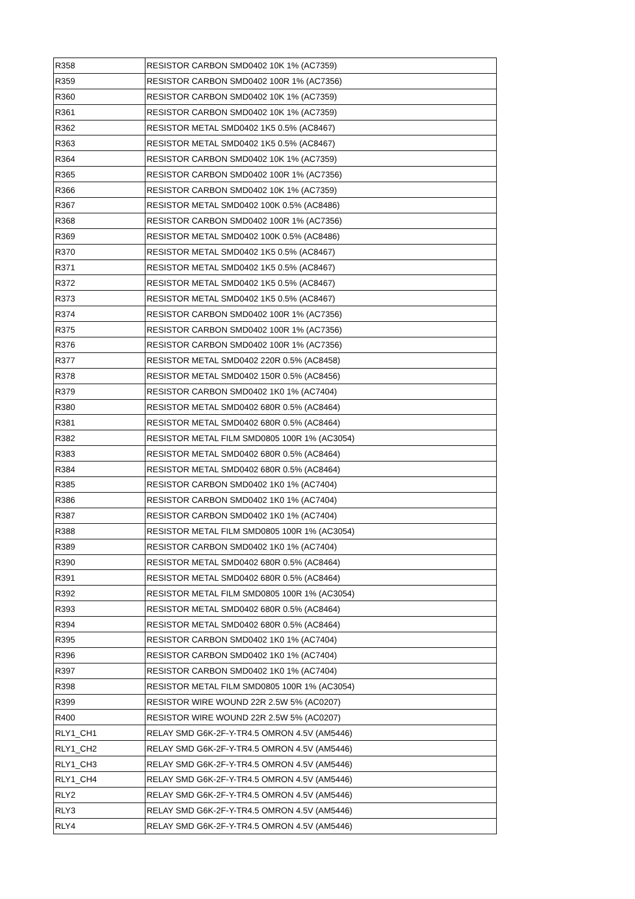| R358 | RESISTOR CARBON SMD0402 10K 1% (AC7359) |
| R359 | RESISTOR CARBON SMD0402 100R 1% (AC7356) |
| R360 | RESISTOR CARBON SMD0402 10K 1% (AC7359) |
| R361 | RESISTOR CARBON SMD0402 10K 1% (AC7359) |
| R362 | RESISTOR METAL SMD0402 1K5 0.5% (AC8467) |
| R363 | RESISTOR METAL SMD0402 1K5 0.5% (AC8467) |
| R364 | RESISTOR CARBON SMD0402 10K 1% (AC7359) |
| R365 | RESISTOR CARBON SMD0402 100R 1% (AC7356) |
| R366 | RESISTOR CARBON SMD0402 10K 1% (AC7359) |
| R367 | RESISTOR METAL SMD0402 100K 0.5% (AC8486) |
| R368 | RESISTOR CARBON SMD0402 100R 1% (AC7356) |
| R369 | RESISTOR METAL SMD0402 100K 0.5% (AC8486) |
| R370 | RESISTOR METAL SMD0402 1K5 0.5% (AC8467) |
| R371 | RESISTOR METAL SMD0402 1K5 0.5% (AC8467) |
| R372 | RESISTOR METAL SMD0402 1K5 0.5% (AC8467) |
| R373 | RESISTOR METAL SMD0402 1K5 0.5% (AC8467) |
| R374 | RESISTOR CARBON SMD0402 100R 1% (AC7356) |
| R375 | RESISTOR CARBON SMD0402 100R 1% (AC7356) |
| R376 | RESISTOR CARBON SMD0402 100R 1% (AC7356) |
| R377 | RESISTOR METAL SMD0402 220R 0.5% (AC8458) |
| R378 | RESISTOR METAL SMD0402 150R 0.5% (AC8456) |
| R379 | RESISTOR CARBON SMD0402 1K0 1% (AC7404) |
| R380 | RESISTOR METAL SMD0402 680R 0.5% (AC8464) |
| R381 | RESISTOR METAL SMD0402 680R 0.5% (AC8464) |
| R382 | RESISTOR METAL FILM SMD0805 100R 1% (AC3054) |
| R383 | RESISTOR METAL SMD0402 680R 0.5% (AC8464) |
| R384 | RESISTOR METAL SMD0402 680R 0.5% (AC8464) |
| R385 | RESISTOR CARBON SMD0402 1K0 1% (AC7404) |
| R386 | RESISTOR CARBON SMD0402 1K0 1% (AC7404) |
| R387 | RESISTOR CARBON SMD0402 1K0 1% (AC7404) |
| R388 | RESISTOR METAL FILM SMD0805 100R 1% (AC3054) |
| R389 | RESISTOR CARBON SMD0402 1K0 1% (AC7404) |
| R390 | RESISTOR METAL SMD0402 680R 0.5% (AC8464) |
| R391 | RESISTOR METAL SMD0402 680R 0.5% (AC8464) |
| R392 | RESISTOR METAL FILM SMD0805 100R 1% (AC3054) |
| R393 | RESISTOR METAL SMD0402 680R 0.5% (AC8464) |
| R394 | RESISTOR METAL SMD0402 680R 0.5% (AC8464) |
| R395 | RESISTOR CARBON SMD0402 1K0 1% (AC7404) |
| R396 | RESISTOR CARBON SMD0402 1K0 1% (AC7404) |
| R397 | RESISTOR CARBON SMD0402 1K0 1% (AC7404) |
| R398 | RESISTOR METAL FILM SMD0805 100R 1% (AC3054) |
| R399 | RESISTOR WIRE WOUND 22R 2.5W 5% (AC0207) |
| R400 | RESISTOR WIRE WOUND 22R 2.5W 5% (AC0207) |
| RLY1_CH1 | RELAY SMD G6K-2F-Y-TR4.5 OMRON 4.5V (AM5446) |
| RLY1_CH2 | RELAY SMD G6K-2F-Y-TR4.5 OMRON 4.5V (AM5446) |
| RLY1_CH3 | RELAY SMD G6K-2F-Y-TR4.5 OMRON 4.5V (AM5446) |
| RLY1_CH4 | RELAY SMD G6K-2F-Y-TR4.5 OMRON 4.5V (AM5446) |
| RLY2 | RELAY SMD G6K-2F-Y-TR4.5 OMRON 4.5V (AM5446) |
| RLY3 | RELAY SMD G6K-2F-Y-TR4.5 OMRON 4.5V (AM5446) |
| RLY4 | RELAY SMD G6K-2F-Y-TR4.5 OMRON 4.5V (AM5446) |